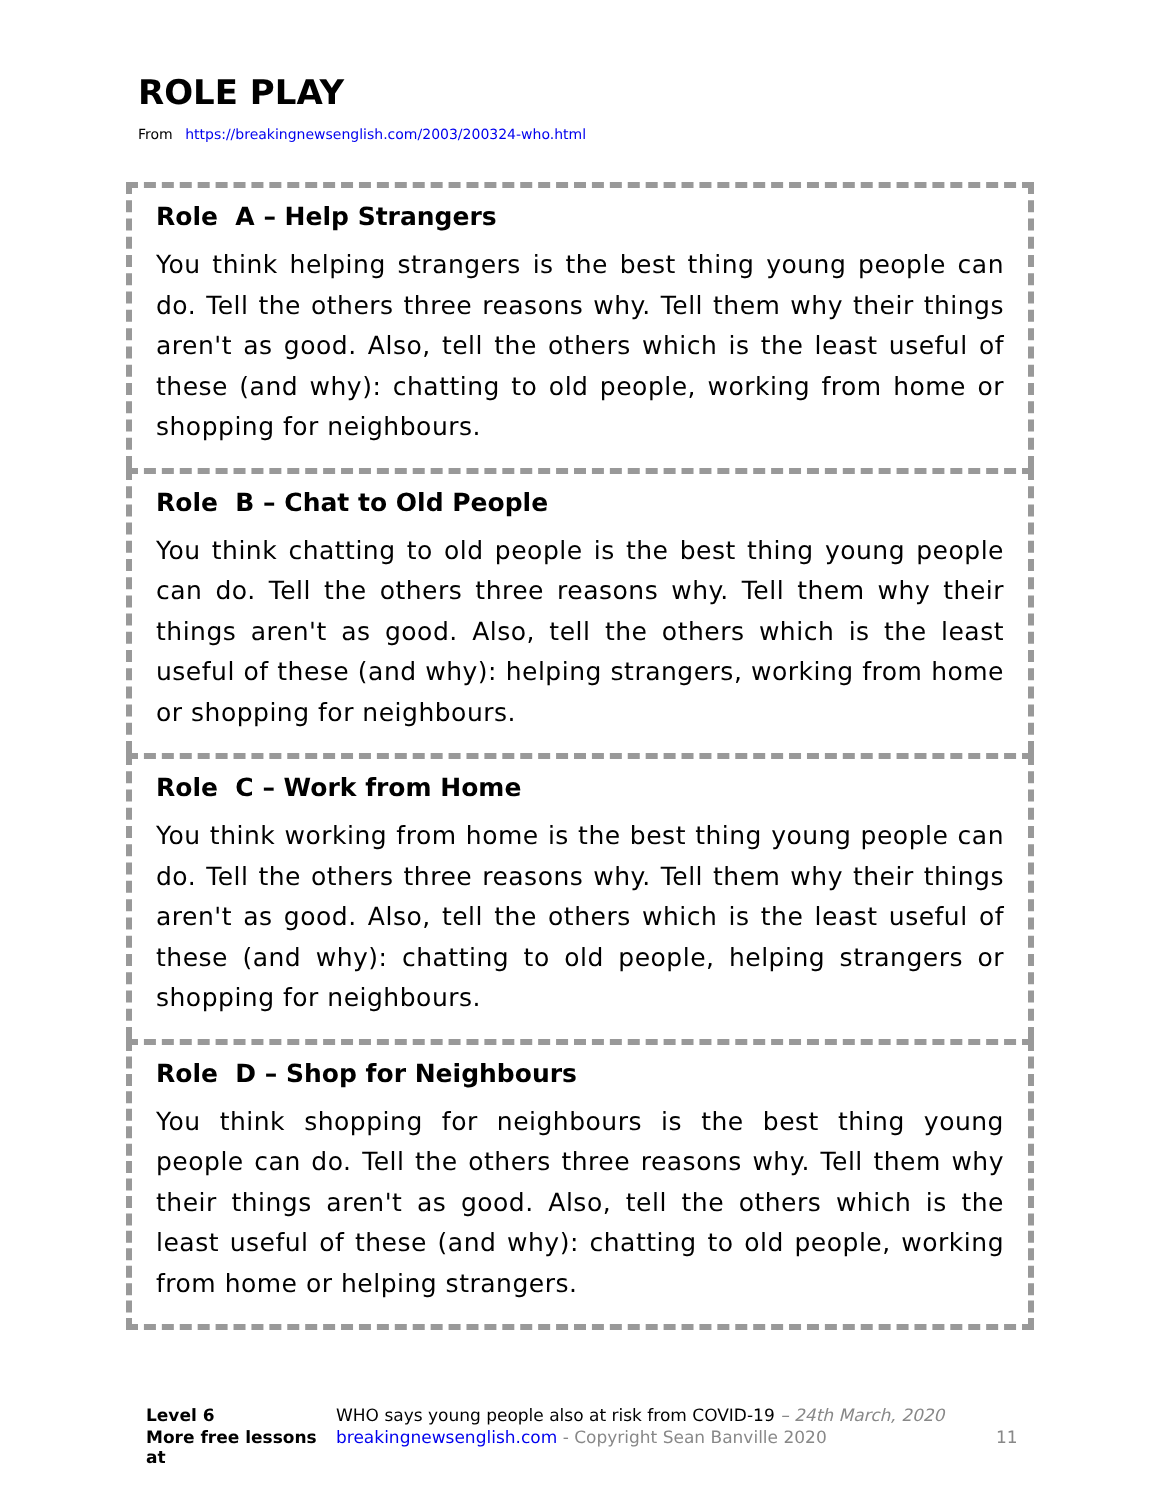ROLE PLAY
From https://breakingnewsenglish.com/2003/200324-who.html
Role A – Help Strangers
You think helping strangers is the best thing young people can do. Tell the others three reasons why. Tell them why their things aren't as good. Also, tell the others which is the least useful of these (and why): chatting to old people, working from home or shopping for neighbours.
Role B – Chat to Old People
You think chatting to old people is the best thing young people can do. Tell the others three reasons why. Tell them why their things aren't as good. Also, tell the others which is the least useful of these (and why): helping strangers, working from home or shopping for neighbours.
Role C – Work from Home
You think working from home is the best thing young people can do. Tell the others three reasons why. Tell them why their things aren't as good. Also, tell the others which is the least useful of these (and why): chatting to old people, helping strangers or shopping for neighbours.
Role D – Shop for Neighbours
You think shopping for neighbours is the best thing young people can do. Tell the others three reasons why. Tell them why their things aren't as good. Also, tell the others which is the least useful of these (and why): chatting to old people, working from home or helping strangers.
Level 6 WHO says young people also at risk from COVID-19 – 24th March, 2020 More free lessons at breakingnewsenglish.com - Copyright Sean Banville 2020 11